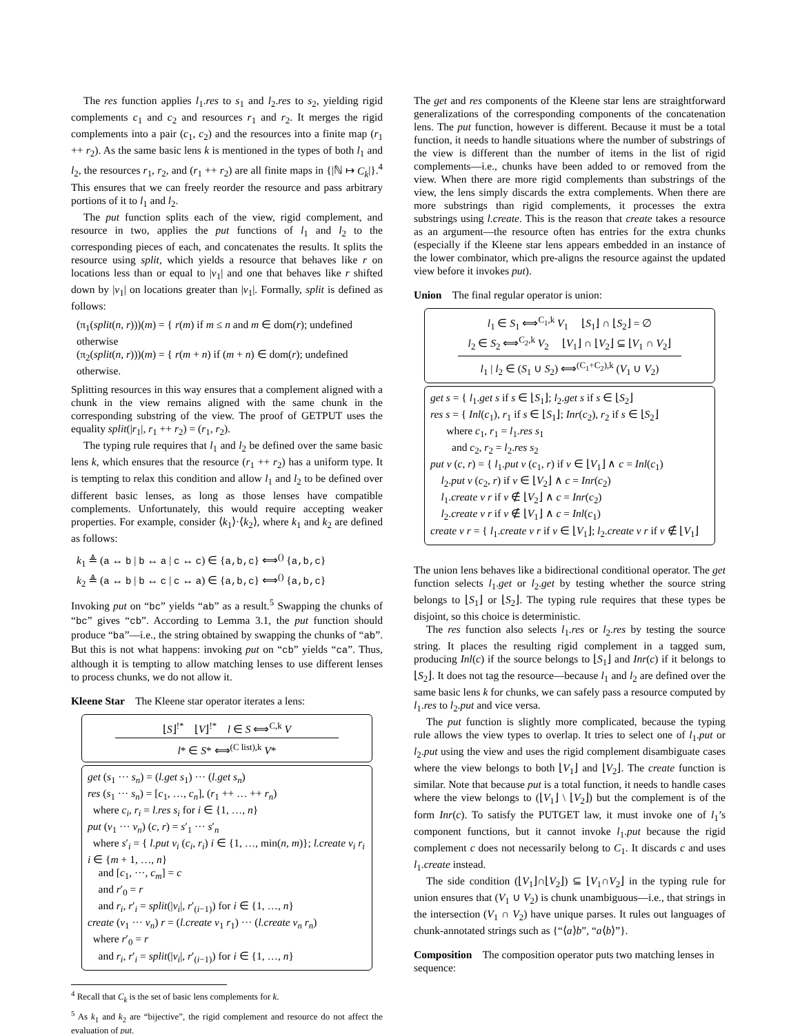The res function applies l<sub>1</sub>.res to s<sub>1</sub> and l<sub>2</sub>.res to s<sub>2</sub>, yielding rigid complements c<sub>1</sub> and c<sub>2</sub> and resources r<sub>1</sub> and r<sub>2</sub>. It merges the rigid complements into a pair (c<sub>1</sub>, c<sub>2</sub>) and the resources into a finite map (r<sub>1</sub> ++ r<sub>2</sub>). As the same basic lens k is mentioned in the types of both l<sub>1</sub> and l<sub>2</sub>, the resources r<sub>1</sub>, r<sub>2</sub>, and (r<sub>1</sub> ++ r<sub>2</sub>) are all finite maps in {|ℕ ↦ C<sub>k</sub>|}.<sup>4</sup> This ensures that we can freely reorder the resource and pass arbitrary portions of it to l<sub>1</sub> and l<sub>2</sub>.
The put function splits each of the view, rigid complement, and resource in two, applies the put functions of l<sub>1</sub> and l<sub>2</sub> to the corresponding pieces of each, and concatenates the results. It splits the resource using split, which yields a resource that behaves like r on locations less than or equal to |v<sub>1</sub>| and one that behaves like r shifted down by |v<sub>1</sub>| on locations greater than |v<sub>1</sub>|. Formally, split is defined as follows:
(π<sub>1</sub>(split(n, r)))(m) = { r(m) if m ≤ n and m ∈ dom(r); undefined otherwise
(π<sub>2</sub>(split(n, r)))(m) = { r(m + n) if (m + n) ∈ dom(r); undefined otherwise.
Splitting resources in this way ensures that a complement aligned with a chunk in the view remains aligned with the same chunk in the corresponding substring of the view. The proof of GETPUT uses the equality split(|r<sub>1</sub>|, r<sub>1</sub> ++ r<sub>2</sub>) = (r<sub>1</sub>, r<sub>2</sub>).
The typing rule requires that l<sub>1</sub> and l<sub>2</sub> be defined over the same basic lens k, which ensures that the resource (r<sub>1</sub> ++ r<sub>2</sub>) has a uniform type. It is tempting to relax this condition and allow l<sub>1</sub> and l<sub>2</sub> to be defined over different basic lenses, as long as those lenses have compatible complements. Unfortunately, this would require accepting weaker properties. For example, consider ⟨k<sub>1</sub>⟩·⟨k<sub>2</sub>⟩, where k<sub>1</sub> and k<sub>2</sub> are defined as follows:
k<sub>1</sub> ≜ (a ↔ b | b ↔ a | c ↔ c) ∈ {a,b,c} ⟺<sup>()</sup> {a,b,c}
k<sub>2</sub> ≜ (a ↔ b | b ↔ c | c ↔ a) ∈ {a,b,c} ⟺<sup>()</sup> {a,b,c}
Invoking put on “bc” yields “ab” as a result.<sup>5</sup> Swapping the chunks of “bc” gives “cb”. According to Lemma 3.1, the put function should produce “ba”—i.e., the string obtained by swapping the chunks of “ab”. But this is not what happens: invoking put on “cb” yields “ca”. Thus, although it is tempting to allow matching lenses to use different lenses to process chunks, we do not allow it.
Kleene Star
The Kleene star operator iterates a lens:
⌊S⌋<sup>!*</sup> ⌊V⌋<sup>!*</sup> l ∈ S ⟺<sup>C,k</sup> V
l* ∈ S* ⟺<sup>(C list),k</sup> V*
get (s<sub>1</sub> ··· s<sub>n</sub>) = (l.get s<sub>1</sub>) ··· (l.get s<sub>n</sub>)
res (s<sub>1</sub> ··· s<sub>n</sub>) = [c<sub>1</sub>, …, c<sub>n</sub>], (r<sub>1</sub> ++ … ++ r<sub>n</sub>)
where c<sub>i</sub>, r<sub>i</sub> = l.res s<sub>i</sub> for i ∈ {1, …, n}
put (v<sub>1</sub> ··· v<sub>n</sub>) (c, r) = s′<sub>1</sub> ··· s′<sub>n</sub>
where s′<sub>i</sub> = { l.put v<sub>i</sub> (c<sub>i</sub>, r<sub>i</sub>) i ∈ {1, …, min(n, m)}; l.create v<sub>i</sub> r<sub>i</sub> i ∈ {m + 1, …, n}
and [c<sub>1</sub>, ···, c<sub>m</sub>] = c
and r′<sub>0</sub> = r
and r<sub>i</sub>, r′<sub>i</sub> = split(|v<sub>i</sub>|, r′<sub>(i−1)</sub>) for i ∈ {1, …, n}
create (v<sub>1</sub> ··· v<sub>n</sub>) r = (l.create v<sub>1</sub> r<sub>1</sub>) ··· (l.create v<sub>n</sub> r<sub>n</sub>)
where r′<sub>0</sub> = r
and r<sub>i</sub>, r′<sub>i</sub> = split(|v<sub>i</sub>|, r′<sub>(i−1)</sub>) for i ∈ {1, …, n}
<sup>4</sup> Recall that C<sub>k</sub> is the set of basic lens complements for k.
<sup>5</sup> As k<sub>1</sub> and k<sub>2</sub> are “bijective”, the rigid complement and resource do not affect the evaluation of put.
The get and res components of the Kleene star lens are straightforward generalizations of the corresponding components of the concatenation lens. The put function, however is different. Because it must be a total function, it needs to handle situations where the number of substrings of the view is different than the number of items in the list of rigid complements—i.e., chunks have been added to or removed from the view. When there are more rigid complements than substrings of the view, the lens simply discards the extra complements. When there are more substrings than rigid complements, it processes the extra substrings using l.create. This is the reason that create takes a resource as an argument—the resource often has entries for the extra chunks (especially if the Kleene star lens appears embedded in an instance of the lower combinator, which pre-aligns the resource against the updated view before it invokes put).
Union
The final regular operator is union:
l<sub>1</sub> ∈ S<sub>1</sub> ⟺<sup>C<sub>1</sub>,k</sup> V<sub>1</sub> ⌊S<sub>1</sub>⌋ ∩ ⌊S<sub>2</sub>⌋ = ∅
l<sub>2</sub> ∈ S<sub>2</sub> ⟺<sup>C<sub>2</sub>,k</sup> V<sub>2</sub> ⌊V<sub>1</sub>⌋ ∩ ⌊V<sub>2</sub>⌋ ⊆ ⌊V<sub>1</sub> ∩ V<sub>2</sub>⌋
l<sub>1</sub> | l<sub>2</sub> ∈ (S<sub>1</sub> ∪ S<sub>2</sub>) ⟺<sup>(C<sub>1</sub>+C<sub>2</sub>),k</sup> (V<sub>1</sub> ∪ V<sub>2</sub>)
get s = { l<sub>1</sub>.get s if s ∈ ⌊S<sub>1</sub>⌋; l<sub>2</sub>.get s if s ∈ ⌊S<sub>2</sub>⌋
res s = { Inl(c<sub>1</sub>), r<sub>1</sub> if s ∈ ⌊S<sub>1</sub>⌋; Inr(c<sub>2</sub>), r<sub>2</sub> if s ∈ ⌊S<sub>2</sub>⌋
where c<sub>1</sub>, r<sub>1</sub> = l<sub>1</sub>.res s<sub>1</sub>
and c<sub>2</sub>, r<sub>2</sub> = l<sub>2</sub>.res s<sub>2</sub>
put v (c, r) = { l<sub>1</sub>.put v (c<sub>1</sub>, r) if v ∈ ⌊V<sub>1</sub>⌋ ∧ c = Inl(c<sub>1</sub>)
l<sub>2</sub>.put v (c<sub>2</sub>, r) if v ∈ ⌊V<sub>2</sub>⌋ ∧ c = Inr(c<sub>2</sub>)
l<sub>1</sub>.create v r if v ∉ ⌊V<sub>2</sub>⌋ ∧ c = Inr(c<sub>2</sub>)
l<sub>2</sub>.create v r if v ∉ ⌊V<sub>1</sub>⌋ ∧ c = Inl(c<sub>1</sub>)
create v r = { l<sub>1</sub>.create v r if v ∈ ⌊V<sub>1</sub>⌋; l<sub>2</sub>.create v r if v ∉ ⌊V<sub>1</sub>⌋
The union lens behaves like a bidirectional conditional operator. The get function selects l<sub>1</sub>.get or l<sub>2</sub>.get by testing whether the source string belongs to ⌊S<sub>1</sub>⌋ or ⌊S<sub>2</sub>⌋. The typing rule requires that these types be disjoint, so this choice is deterministic.
The res function also selects l<sub>1</sub>.res or l<sub>2</sub>.res by testing the source string. It places the resulting rigid complement in a tagged sum, producing Inl(c) if the source belongs to ⌊S<sub>1</sub>⌋ and Inr(c) if it belongs to ⌊S<sub>2</sub>⌋. It does not tag the resource—because l<sub>1</sub> and l<sub>2</sub> are defined over the same basic lens k for chunks, we can safely pass a resource computed by l<sub>1</sub>.res to l<sub>2</sub>.put and vice versa.
The put function is slightly more complicated, because the typing rule allows the view types to overlap. It tries to select one of l<sub>1</sub>.put or l<sub>2</sub>.put using the view and uses the rigid complement disambiguate cases where the view belongs to both ⌊V<sub>1</sub>⌋ and ⌊V<sub>2</sub>⌋. The create function is similar. Note that because put is a total function, it needs to handle cases where the view belongs to (⌊V<sub>1</sub>⌋ \ ⌊V<sub>2</sub>⌋) but the complement is of the form Inr(c). To satisfy the PUTGET law, it must invoke one of l<sub>1</sub>’s component functions, but it cannot invoke l<sub>1</sub>.put because the rigid complement c does not necessarily belong to C<sub>1</sub>. It discards c and uses l<sub>1</sub>.create instead.
The side condition (⌊V<sub>1</sub>⌋∩⌊V<sub>2</sub>⌋) ⊆ ⌊V<sub>1</sub>∩V<sub>2</sub>⌋ in the typing rule for union ensures that (V<sub>1</sub> ∪ V<sub>2</sub>) is chunk unambiguous—i.e., that strings in the intersection (V<sub>1</sub> ∩ V<sub>2</sub>) have unique parses. It rules out languages of chunk-annotated strings such as {“⟨a⟩b”, “a⟨b⟩”}.
Composition
The composition operator puts two matching lenses in sequence: